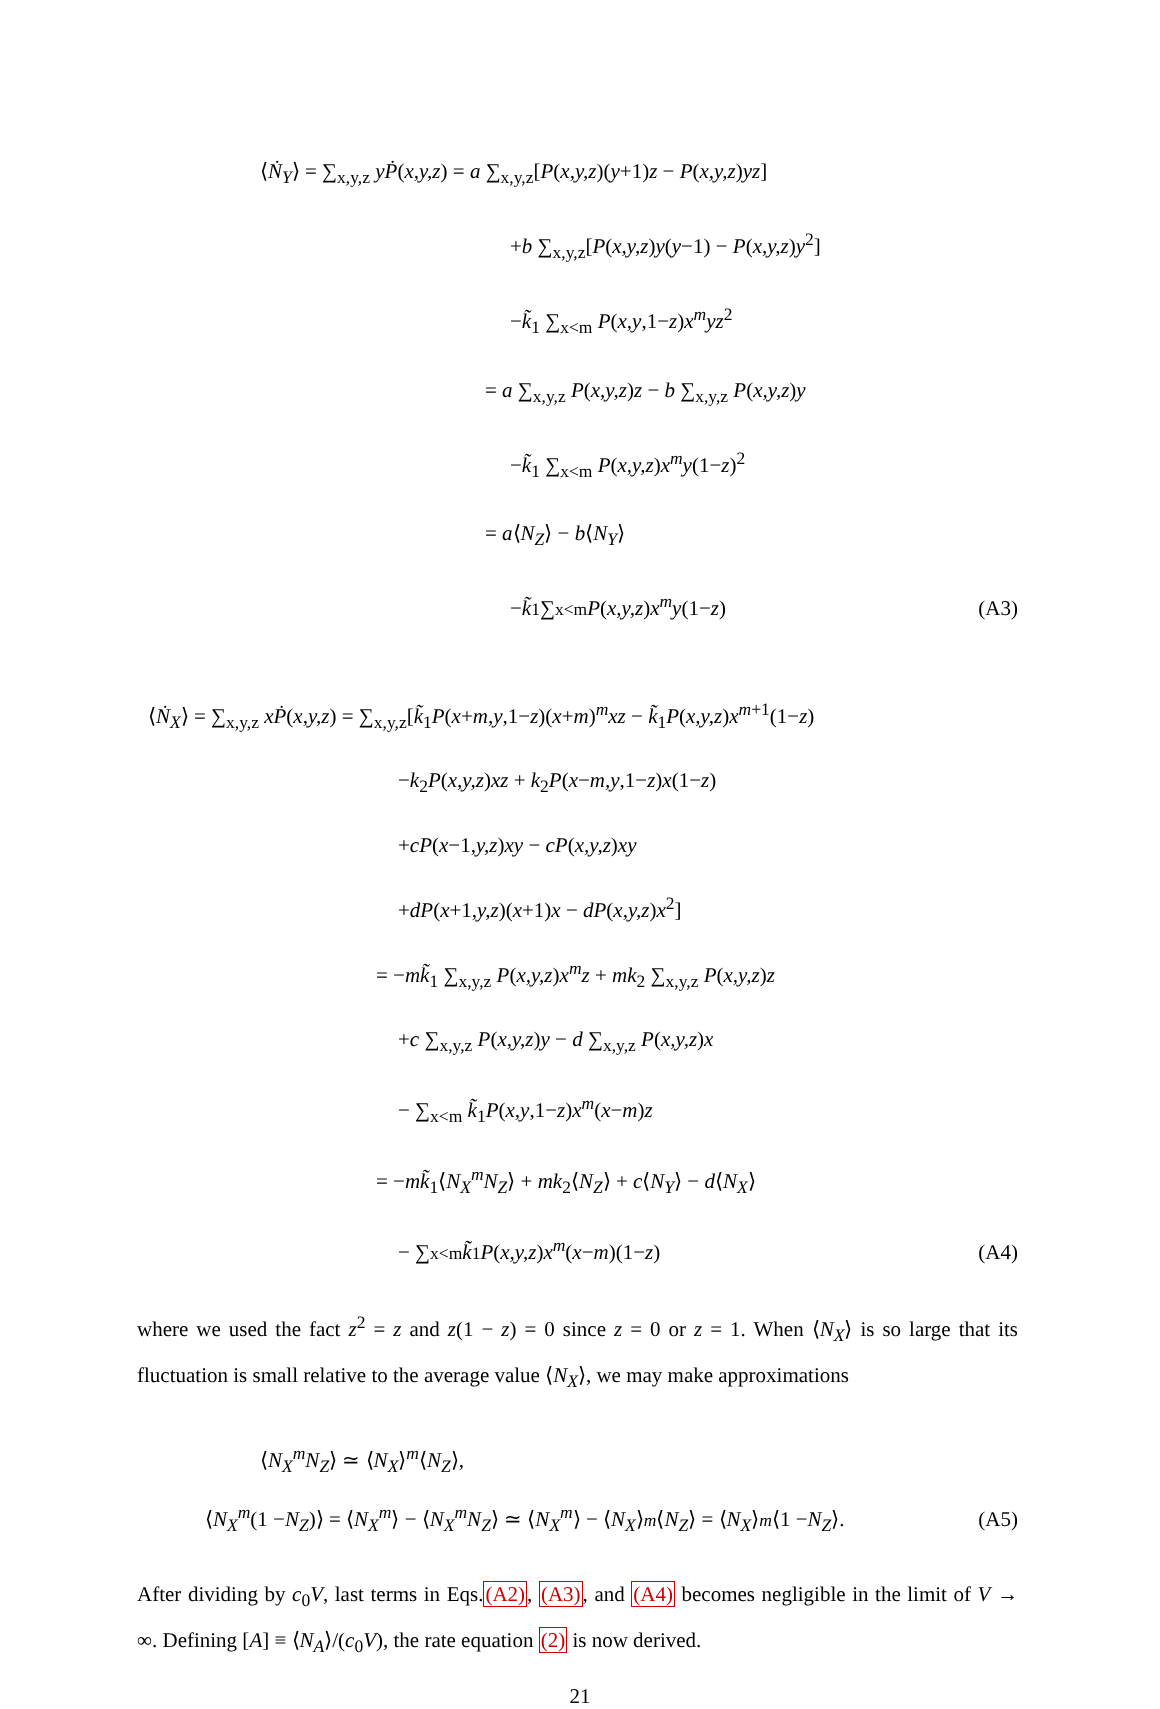⟨Ṅ<sub>Y</sub>⟩ = ∑<sub>x,y,z</sub> yṖ(x,y,z) = a ∑<sub>x,y,z</sub>[P(x,y,z)(y+1)z − P(x,y,z)yz]
+b ∑<sub>x,y,z</sub>[P(x,y,z)y(y−1) − P(x,y,z)y<sup>2</sup>]
−k̃<sub>1</sub> ∑<sub>x<m</sub> P(x,y,1−z)x<sup>m</sup>yz<sup>2</sup>
= a ∑<sub>x,y,z</sub> P(x,y,z)z − b ∑<sub>x,y,z</sub> P(x,y,z)y
−k̃<sub>1</sub> ∑<sub>x<m</sub> P(x,y,z)x<sup>m</sup>y(1−z)<sup>2</sup>
= a⟨N<sub>Z</sub>⟩ − b⟨N<sub>Y</sub>⟩
− k̃<sub>1</sub> ∑<sub>x<m</sub> P (x,y,z) x<sup>m</sup>y (1− z) (A3)
⟨Ṅ<sub>X</sub>⟩ = ∑<sub>x,y,z</sub> xṖ(x,y,z) = ∑<sub>x,y,z</sub>[k̃<sub>1</sub>P(x+m,y,1−z)(x+m)<sup>m</sup>xz − k̃<sub>1</sub>P(x,y,z)x<sup>m+1</sup>(1−z)
−k<sub>2</sub>P(x,y,z)xz + k<sub>2</sub>P(x−m,y,1−z)x(1−z)
+cP(x−1,y,z)xy − cP(x,y,z)xy
+dP(x+1,y,z)(x+1)x − dP(x,y,z)x<sup>2</sup>]
= −mk̃<sub>1</sub> ∑<sub>x,y,z</sub> P(x,y,z)x<sup>m</sup>z + mk<sub>2</sub> ∑<sub>x,y,z</sub> P(x,y,z)z
+c ∑<sub>x,y,z</sub> P(x,y,z)y − d ∑<sub>x,y,z</sub> P(x,y,z)x
− ∑<sub>x<m</sub> k̃<sub>1</sub>P(x,y,1−z)x<sup>m</sup>(x−m)z
= −mk̃<sub>1</sub>⟨N<sub>X</sub><sup>m</sup>N<sub>Z</sub>⟩ + mk<sub>2</sub>⟨N<sub>Z</sub>⟩ + c⟨N<sub>Y</sub>⟩ − d⟨N<sub>X</sub>⟩
− ∑<sub>x<m</sub> k̃<sub>1</sub> P (x,y,z) x<sup>m</sup> (x − m)(1− z) (A4)
where we used the fact z<sup>2</sup> = z and z(1 − z) = 0 since z = 0 or z = 1. When ⟨N<sub>X</sub>⟩ is so large that its fluctuation is small relative to the average value ⟨N<sub>X</sub>⟩, we may make approximations
⟨N<sub>X</sub><sup>m</sup>N<sub>Z</sub>⟩ ≃ ⟨N<sub>X</sub>⟩<sup>m</sup>⟨N<sub>Z</sub>⟩,
⟨ N<sub>X</sub><sup>m</sup> (1 − N<sub>Z</sub>)⟩ = ⟨ N<sub>X</sub><sup>m</sup> ⟩ − ⟨ N<sub>X</sub><sup>m</sup>N<sub>Z</sub> ⟩ ≃ ⟨ N<sub>X</sub><sup>m</sup> ⟩ − ⟨ N<sub>X</sub> ⟩<sup>m</sup> ⟨ N<sub>Z</sub> ⟩ = ⟨ N<sub>X</sub> ⟩<sup>m</sup> ⟨1 − N<sub>Z</sub> ⟩. (A5)
After dividing by c<sub>0</sub>V, last terms in Eqs.(A2), (A3), and (A4) becomes negligible in the limit of V → ∞. Defining [A] ≡ ⟨N<sub>A</sub>⟩/(c<sub>0</sub>V), the rate equation (2) is now derived.
21